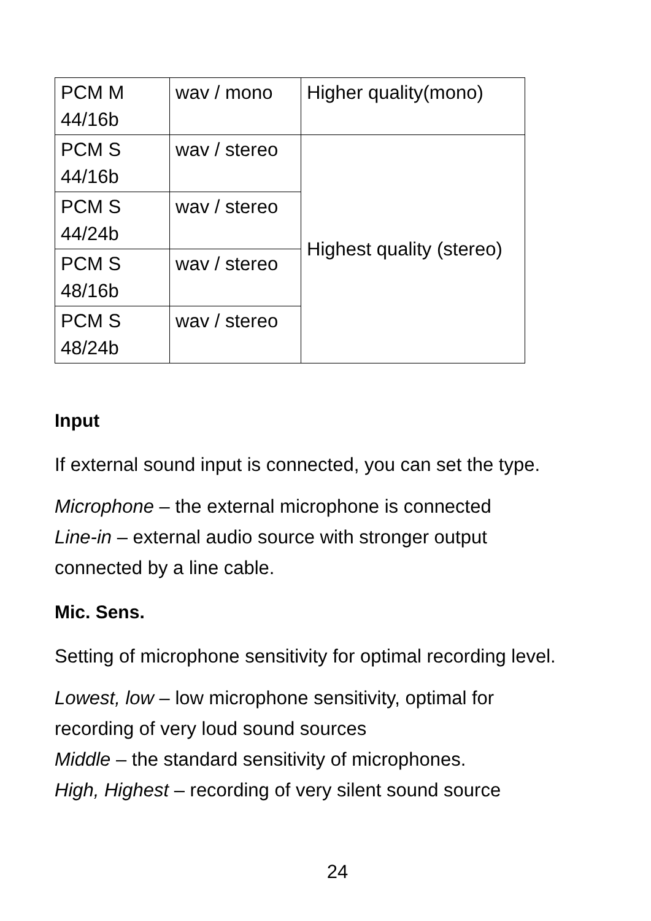| PCM M 44/16b | wav / mono | Higher quality(mono) |
| PCM S 44/16b | wav / stereo | Highest quality (stereo) |
| PCM S 44/24b | wav / stereo | |
| PCM S 48/16b | wav / stereo | |
| PCM S 48/24b | wav / stereo | |
Input
If external sound input is connected, you can set the type.
Microphone – the external microphone is connected
Line-in – external audio source with stronger output
connected by a line cable.
Mic. Sens.
Setting of microphone sensitivity for optimal recording level.
Lowest, low – low microphone sensitivity, optimal for
recording of very loud sound sources
Middle – the standard sensitivity of microphones.
High, Highest – recording of very silent sound source
24